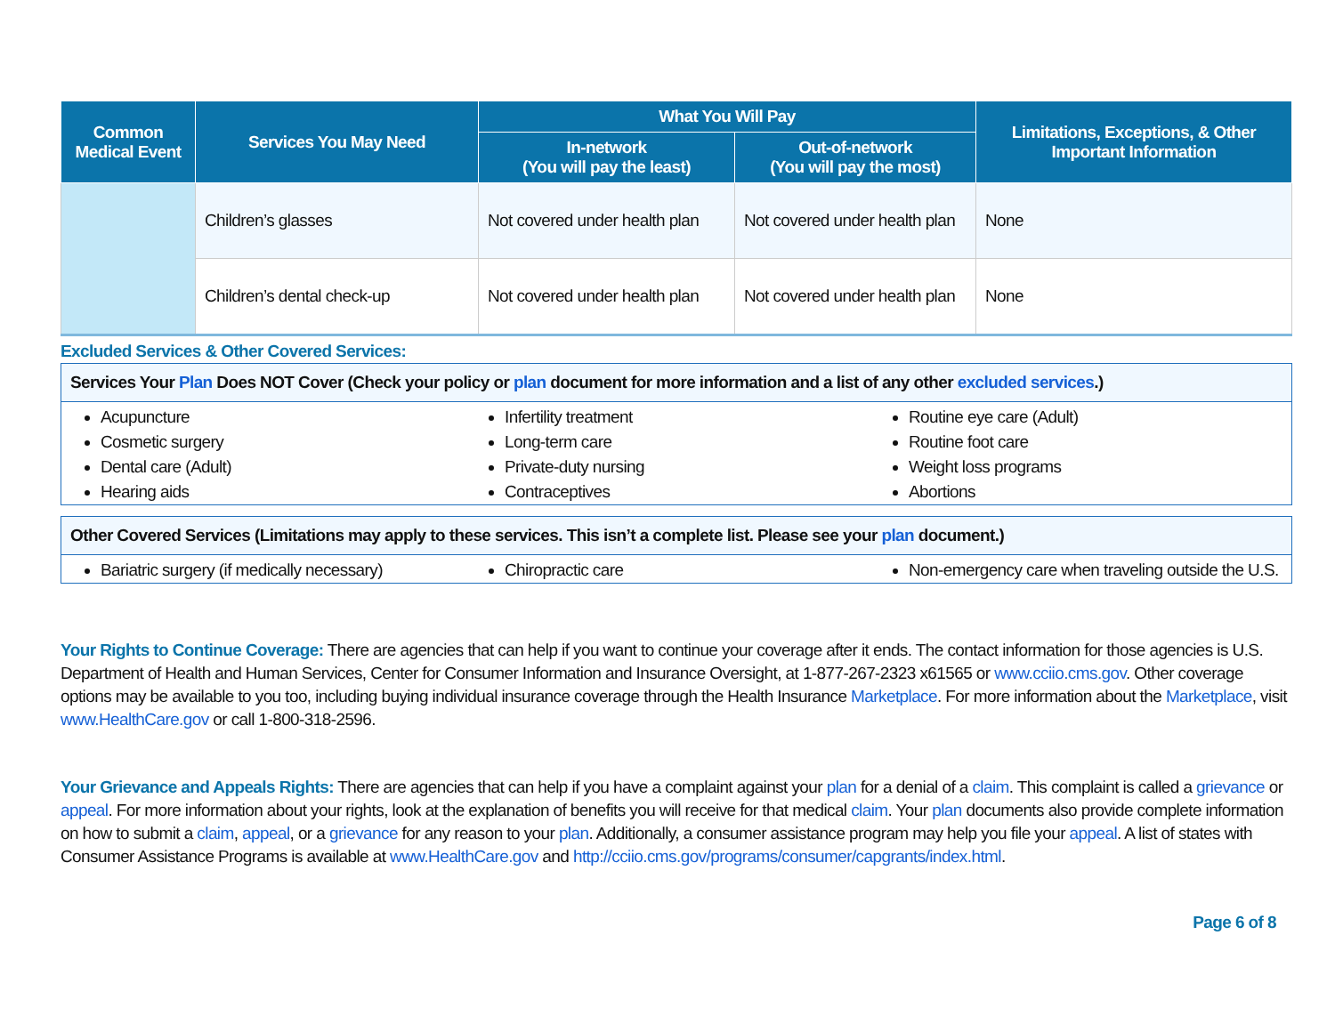| Common Medical Event | Services You May Need | What You Will Pay | | Limitations, Exceptions, & Other Important Information |
| --- | --- | --- | --- | --- |
| | | In-network (You will pay the least) | Out-of-network (You will pay the most) | |
| | Children’s glasses | Not covered under health plan | Not covered under health plan | None |
| | Children’s dental check-up | Not covered under health plan | Not covered under health plan | None |
Excluded Services & Other Covered Services:
Services Your Plan Does NOT Cover (Check your policy or plan document for more information and a list of any other excluded services.)
Acupuncture
Cosmetic surgery
Dental care (Adult)
Hearing aids
Infertility treatment
Long-term care
Private-duty nursing
Contraceptives
Routine eye care (Adult)
Routine foot care
Weight loss programs
Abortions
Other Covered Services (Limitations may apply to these services. This isn’t a complete list. Please see your plan document.)
Bariatric surgery (if medically necessary)
Chiropractic care Non-emergency care when traveling outside the U.S.
Your Rights to Continue Coverage: There are agencies that can help if you want to continue your coverage after it ends. The contact information for those agencies is U.S. Department of Health and Human Services, Center for Consumer Information and Insurance Oversight, at 1-877-267-2323 x61565 or www.cciio.cms.gov. Other coverage options may be available to you too, including buying individual insurance coverage through the Health Insurance Marketplace. For more information about the Marketplace, visit www.HealthCare.gov or call 1-800-318-2596.
Your Grievance and Appeals Rights: There are agencies that can help if you have a complaint against your plan for a denial of a claim. This complaint is called a grievance or appeal. For more information about your rights, look at the explanation of benefits you will receive for that medical claim. Your plan documents also provide complete information on how to submit a claim, appeal, or a grievance for any reason to your plan. Additionally, a consumer assistance program may help you file your appeal. A list of states with Consumer Assistance Programs is available at www.HealthCare.gov and http://cciio.cms.gov/programs/consumer/capgrants/index.html.
Page 6 of 8